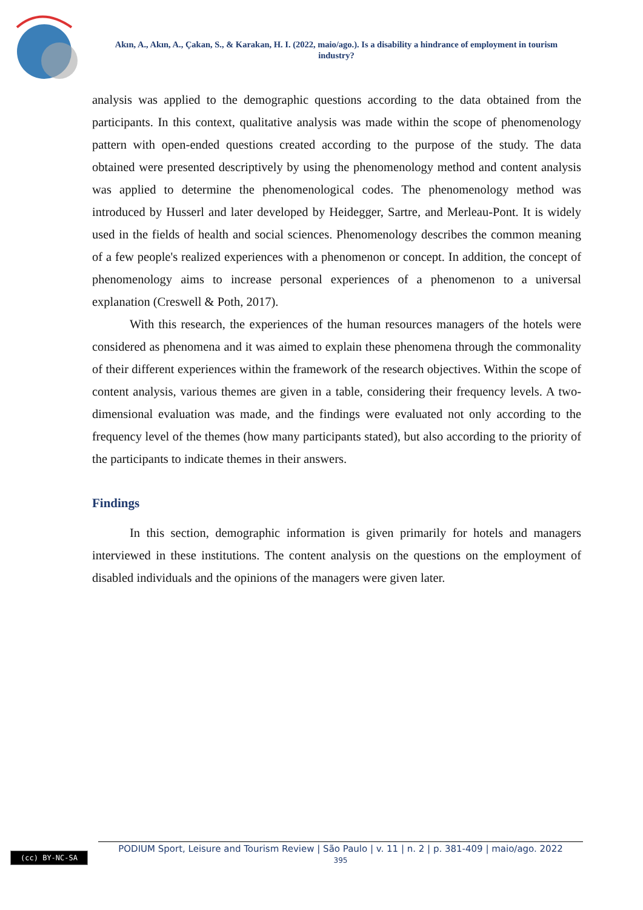Akın, A., Akın, A., Çakan, S., & Karakan, H. I. (2022, maio/ago.). Is a disability a hindrance of employment in tourism industry?
analysis was applied to the demographic questions according to the data obtained from the participants. In this context, qualitative analysis was made within the scope of phenomenology pattern with open-ended questions created according to the purpose of the study. The data obtained were presented descriptively by using the phenomenology method and content analysis was applied to determine the phenomenological codes. The phenomenology method was introduced by Husserl and later developed by Heidegger, Sartre, and Merleau-Pont. It is widely used in the fields of health and social sciences. Phenomenology describes the common meaning of a few people's realized experiences with a phenomenon or concept. In addition, the concept of phenomenology aims to increase personal experiences of a phenomenon to a universal explanation (Creswell & Poth, 2017).
With this research, the experiences of the human resources managers of the hotels were considered as phenomena and it was aimed to explain these phenomena through the commonality of their different experiences within the framework of the research objectives. Within the scope of content analysis, various themes are given in a table, considering their frequency levels. A two-dimensional evaluation was made, and the findings were evaluated not only according to the frequency level of the themes (how many participants stated), but also according to the priority of the participants to indicate themes in their answers.
Findings
In this section, demographic information is given primarily for hotels and managers interviewed in these institutions. The content analysis on the questions on the employment of disabled individuals and the opinions of the managers were given later.
PODIUM Sport, Leisure and Tourism Review | São Paulo | v. 11 | n. 2 | p. 381-409 | maio/ago. 2022
395
(cc) BY-NC-SA